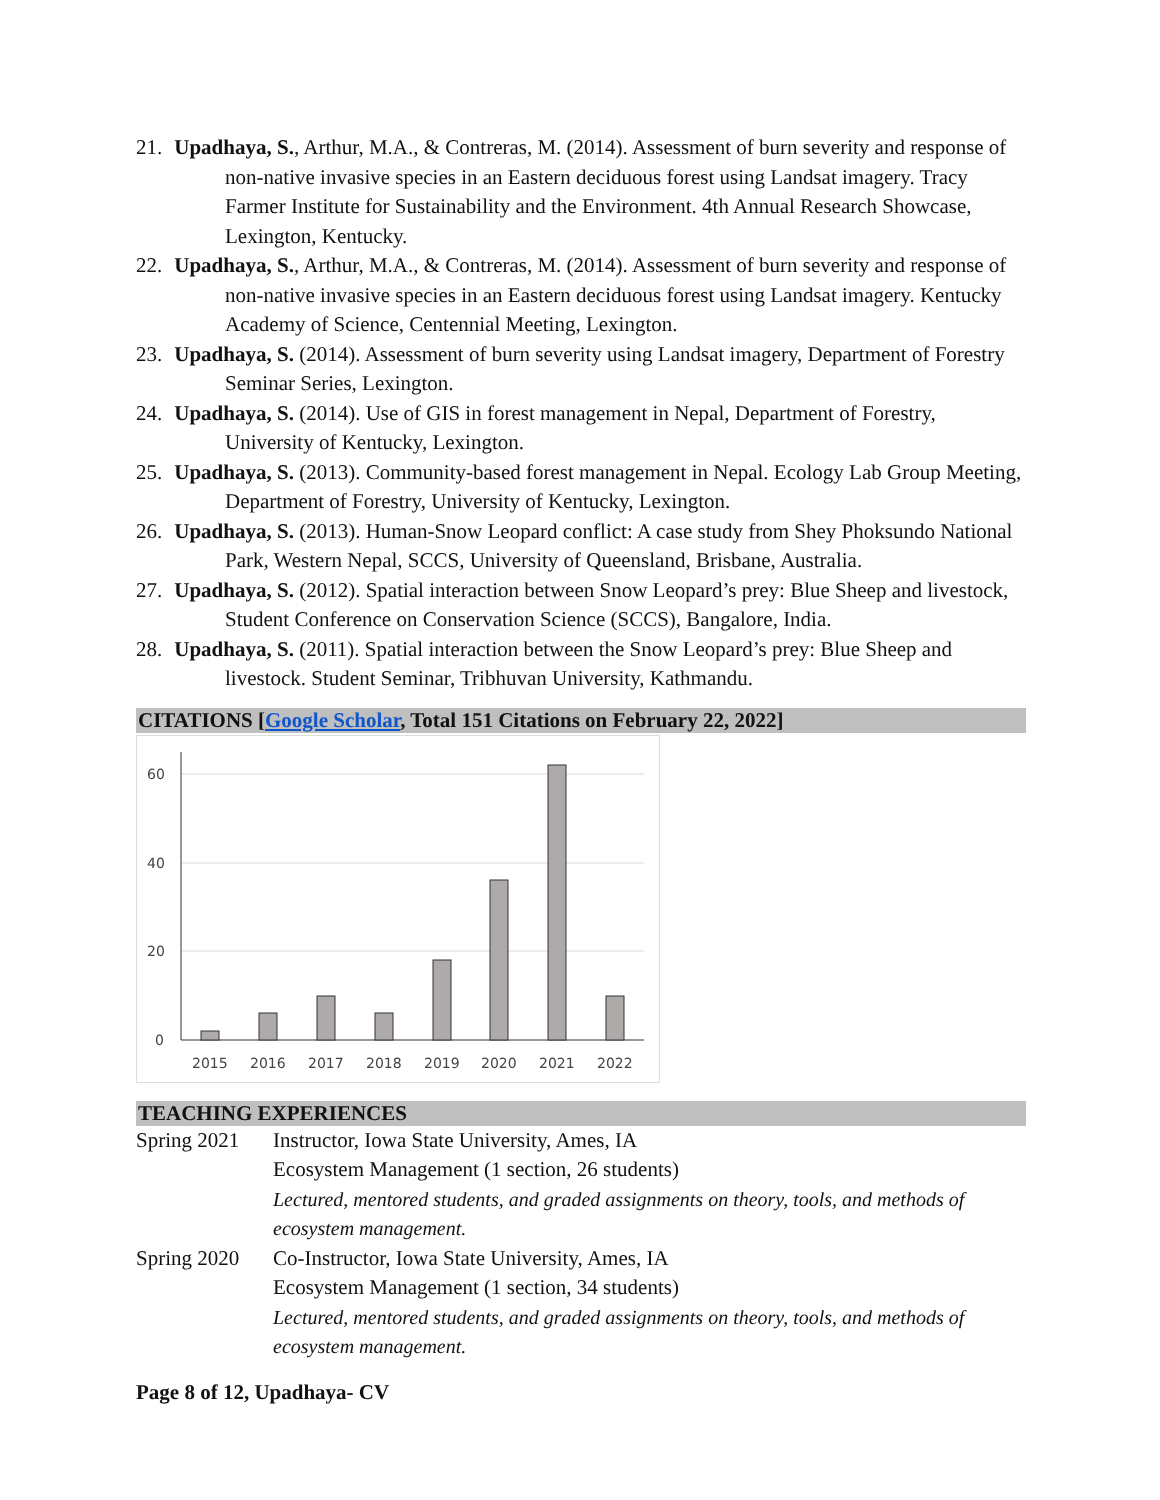21. Upadhaya, S., Arthur, M.A., & Contreras, M. (2014). Assessment of burn severity and response of non-native invasive species in an Eastern deciduous forest using Landsat imagery. Tracy Farmer Institute for Sustainability and the Environment. 4th Annual Research Showcase, Lexington, Kentucky.
22. Upadhaya, S., Arthur, M.A., & Contreras, M. (2014). Assessment of burn severity and response of non-native invasive species in an Eastern deciduous forest using Landsat imagery. Kentucky Academy of Science, Centennial Meeting, Lexington.
23. Upadhaya, S. (2014). Assessment of burn severity using Landsat imagery, Department of Forestry Seminar Series, Lexington.
24. Upadhaya, S. (2014). Use of GIS in forest management in Nepal, Department of Forestry, University of Kentucky, Lexington.
25. Upadhaya, S. (2013). Community-based forest management in Nepal. Ecology Lab Group Meeting, Department of Forestry, University of Kentucky, Lexington.
26. Upadhaya, S. (2013). Human-Snow Leopard conflict: A case study from Shey Phoksundo National Park, Western Nepal, SCCS, University of Queensland, Brisbane, Australia.
27. Upadhaya, S. (2012). Spatial interaction between Snow Leopard’s prey: Blue Sheep and livestock, Student Conference on Conservation Science (SCCS), Bangalore, India.
28. Upadhaya, S. (2011). Spatial interaction between the Snow Leopard’s prey: Blue Sheep and livestock. Student Seminar, Tribhuvan University, Kathmandu.
CITATIONS [Google Scholar, Total 151 Citations on February 22, 2022]
60
40
20
0
2015
2016
2017
2018
2019
2020
2021
2022
TEACHING EXPERIENCES
Spring 2021
Instructor, Iowa State University, Ames, IA
Ecosystem Management (1 section, 26 students)
Lectured, mentored students, and graded assignments on theory, tools, and methods of ecosystem management.
Spring 2020
Co-Instructor, Iowa State University, Ames, IA
Ecosystem Management (1 section, 34 students)
Lectured, mentored students, and graded assignments on theory, tools, and methods of ecosystem management.
Page 8 of 12, Upadhaya- CV